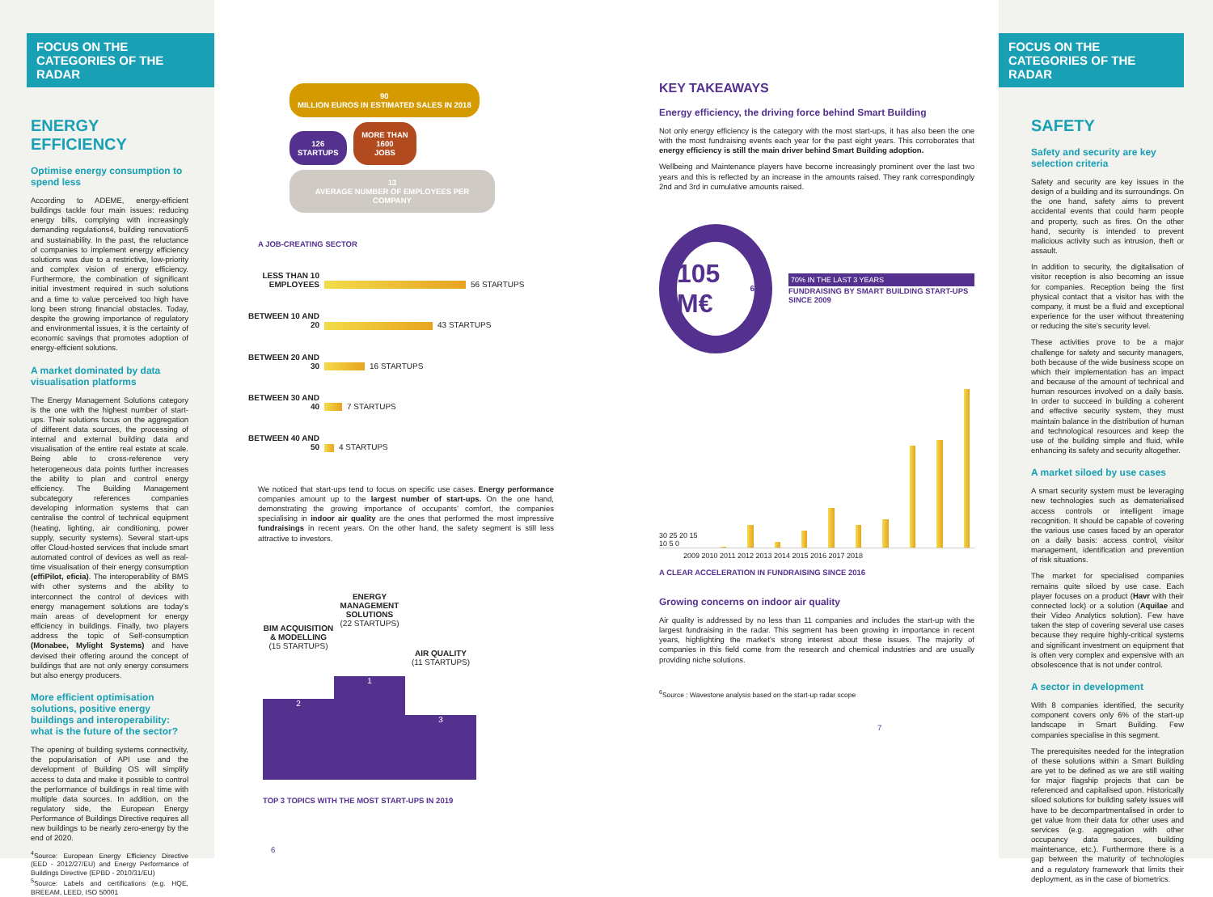FOCUS ON THE CATEGORIES OF THE RADAR
ENERGY EFFICIENCY
Optimise energy consumption to spend less
According to ADEME, energy-efficient buildings tackle four main issues: reducing energy bills, complying with increasingly demanding regulations4, building renovation5 and sustainability. In the past, the reluctance of companies to implement energy efficiency solutions was due to a restrictive, low-priority and complex vision of energy efficiency. Furthermore, the combination of significant initial investment required in such solutions and a time to value perceived too high have long been strong financial obstacles. Today, despite the growing importance of regulatory and environmental issues, it is the certainty of economic savings that promotes adoption of energy-efficient solutions.
A market dominated by data visualisation platforms
The Energy Management Solutions category is the one with the highest number of start-ups. Their solutions focus on the aggregation of different data sources, the processing of internal and external building data and visualisation of the entire real estate at scale. Being able to cross-reference very heterogeneous data points further increases the ability to plan and control energy efficiency. The Building Management subcategory references companies developing information systems that can centralise the control of technical equipment (heating, lighting, air conditioning, power supply, security systems). Several start-ups offer Cloud-hosted services that include smart automated control of devices as well as real-time visualisation of their energy consumption (effiPilot, eficia). The interoperability of BMS with other systems and the ability to interconnect the control of devices with energy management solutions are today’s main areas of development for energy efficiency in buildings. Finally, two players address the topic of Self-consumption (Monabee, Mylight Systems) and have devised their offering around the concept of buildings that are not only energy consumers but also energy producers.
More efficient optimisation solutions, positive energy buildings and interoperability: what is the future of the sector?
The opening of building systems connectivity, the popularisation of API use and the development of Building OS will simplify access to data and make it possible to control the performance of buildings in real time with multiple data sources. In addition, on the regulatory side, the European Energy Performance of Buildings Directive requires all new buildings to be nearly zero-energy by the end of 2020.
<sup>4</sup> Source: European Energy Efficiency Directive (EED - 2012/27/EU) and Energy Performance of Buildings Directive (EPBD - 2010/31/EU)
<sup>5</sup> Source: Labels and certifications (e.g. HQE, BREEAM, LEED, ISO 50001
90
MILLION EUROS IN ESTIMATED SALES IN 2018 126
STARTUPS MORE THAN
1600
JOBS 13
AVERAGE NUMBER OF EMPLOYEES PER COMPANY
A JOB-CREATING SECTOR
LESS THAN 10 EMPLOYEES 56 STARTUPS
BETWEEN 10 AND 20 43 STARTUPS
BETWEEN 20 AND 30 16 STARTUPS
BETWEEN 30 AND 40 7 STARTUPS
BETWEEN 40 AND 50 4 STARTUPS
We noticed that start-ups tend to focus on specific use cases. Energy performance companies amount up to the largest number of start-ups. On the one hand, demonstrating the growing importance of occupants’ comfort, the companies specialising in indoor air quality are the ones that performed the most impressive fundraisings in recent years. On the other hand, the safety segment is still less attractive to investors.
BIM ACQUISITION & MODELLING
(15 STARTUPS)
2
ENERGY MANAGEMENT SOLUTIONS
(22 STARTUPS)
1
AIR QUALITY
(11 STARTUPS)
3
TOP 3 TOPICS WITH THE MOST START-UPS IN 2019
6
KEY TAKEAWAYS
Energy efficiency, the driving force behind Smart Building
Not only energy efficiency is the category with the most start-ups, it has also been the one with the most fundraising events each year for the past eight years. This corroborates that energy efficiency is still the main driver behind Smart Building adoption.
Wellbeing and Maintenance players have become increasingly prominent over the last two years and this is reflected by an increase in the amounts raised. They rank correspondingly 2nd and 3rd in cumulative amounts raised.
105 M€<sup>6</sup>
70% IN THE LAST 3 YEARS
FUNDRAISING BY SMART BUILDING START-UPS SINCE 2009
30 25 20 15 10 5 0
2009 2010 2011 2012 2013 2014 2015 2016 2017 2018
A CLEAR ACCELERATION IN FUNDRAISING SINCE 2016
Growing concerns on indoor air quality
Air quality is addressed by no less than 11 companies and includes the start-up with the largest fundraising in the radar. This segment has been growing in importance in recent years, highlighting the market’s strong interest about these issues. The majority of companies in this field come from the research and chemical industries and are usually providing niche solutions.
<sup>6</sup> Source : Wavestone analysis based on the start-up radar scope
7
FOCUS ON THE CATEGORIES OF THE RADAR
SAFETY
Safety and security are key selection criteria
Safety and security are key issues in the design of a building and its surroundings. On the one hand, safety aims to prevent accidental events that could harm people and property, such as fires. On the other hand, security is intended to prevent malicious activity such as intrusion, theft or assault.
In addition to security, the digitalisation of visitor reception is also becoming an issue for companies. Reception being the first physical contact that a visitor has with the company, it must be a fluid and exceptional experience for the user without threatening or reducing the site’s security level.
These activities prove to be a major challenge for safety and security managers, both because of the wide business scope on which their implementation has an impact and because of the amount of technical and human resources involved on a daily basis. In order to succeed in building a coherent and effective security system, they must maintain balance in the distribution of human and technological resources and keep the use of the building simple and fluid, while enhancing its safety and security altogether.
A market siloed by use cases
A smart security system must be leveraging new technologies such as dematerialised access controls or intelligent image recognition. It should be capable of covering the various use cases faced by an operator on a daily basis: access control, visitor management, identification and prevention of risk situations.
The market for specialised companies remains quite siloed by use case. Each player focuses on a product (Havr with their connected lock) or a solution (Aquilae and their Video Analytics solution). Few have taken the step of covering several use cases because they require highly-critical systems and significant investment on equipment that is often very complex and expensive with an obsolescence that is not under control.
A sector in development
With 8 companies identified, the security component covers only 6% of the start-up landscape in Smart Building. Few companies specialise in this segment.
The prerequisites needed for the integration of these solutions within a Smart Building are yet to be defined as we are still waiting for major flagship projects that can be referenced and capitalised upon. Historically siloed solutions for building safety issues will have to be decompartmentalised in order to get value from their data for other uses and services (e.g. aggregation with other occupancy data sources, building maintenance, etc.). Furthermore there is a gap between the maturity of technologies and a regulatory framework that limits their deployment, as in the case of biometrics.